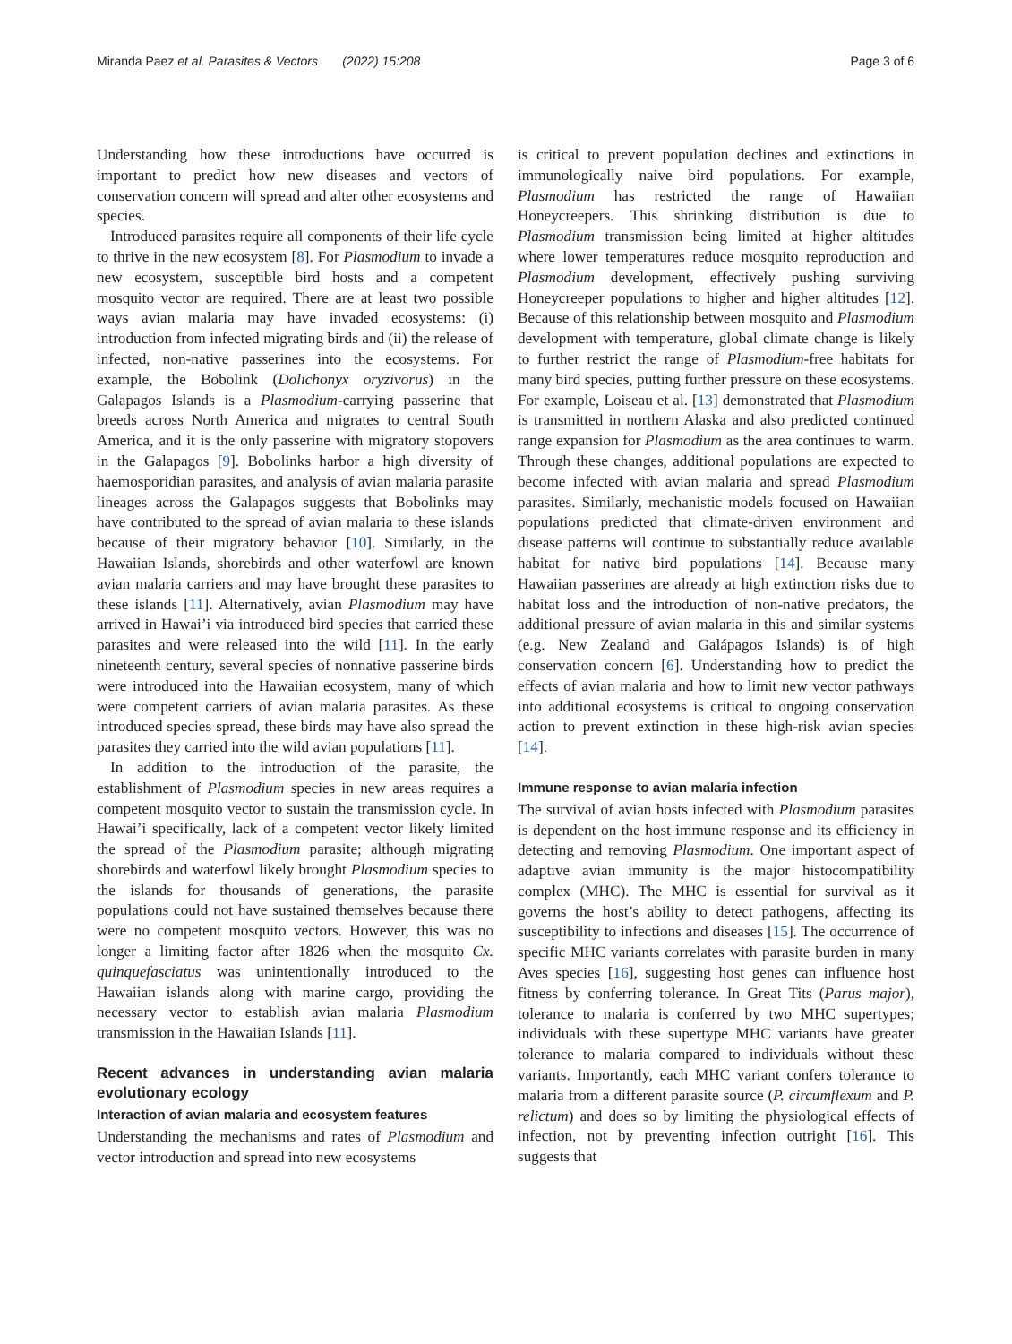Miranda Paez et al. Parasites & Vectors (2022) 15:208 Page 3 of 6
Understanding how these introductions have occurred is important to predict how new diseases and vectors of conservation concern will spread and alter other ecosystems and species.
Introduced parasites require all components of their life cycle to thrive in the new ecosystem [8]. For Plasmodium to invade a new ecosystem, susceptible bird hosts and a competent mosquito vector are required. There are at least two possible ways avian malaria may have invaded ecosystems: (i) introduction from infected migrating birds and (ii) the release of infected, non-native passerines into the ecosystems. For example, the Bobolink (Dolichonyx oryzivorus) in the Galapagos Islands is a Plasmodium-carrying passerine that breeds across North America and migrates to central South America, and it is the only passerine with migratory stopovers in the Galapagos [9]. Bobolinks harbor a high diversity of haemosporidian parasites, and analysis of avian malaria parasite lineages across the Galapagos suggests that Bobolinks may have contributed to the spread of avian malaria to these islands because of their migratory behavior [10]. Similarly, in the Hawaiian Islands, shorebirds and other waterfowl are known avian malaria carriers and may have brought these parasites to these islands [11]. Alternatively, avian Plasmodium may have arrived in Hawai’i via introduced bird species that carried these parasites and were released into the wild [11]. In the early nineteenth century, several species of nonnative passerine birds were introduced into the Hawaiian ecosystem, many of which were competent carriers of avian malaria parasites. As these introduced species spread, these birds may have also spread the parasites they carried into the wild avian populations [11].
In addition to the introduction of the parasite, the establishment of Plasmodium species in new areas requires a competent mosquito vector to sustain the transmission cycle. In Hawai’i specifically, lack of a competent vector likely limited the spread of the Plasmodium parasite; although migrating shorebirds and waterfowl likely brought Plasmodium species to the islands for thousands of generations, the parasite populations could not have sustained themselves because there were no competent mosquito vectors. However, this was no longer a limiting factor after 1826 when the mosquito Cx. quinquefasciatus was unintentionally introduced to the Hawaiian islands along with marine cargo, providing the necessary vector to establish avian malaria Plasmodium transmission in the Hawaiian Islands [11].
Recent advances in understanding avian malaria evolutionary ecology
Interaction of avian malaria and ecosystem features
Understanding the mechanisms and rates of Plasmodium and vector introduction and spread into new ecosystems
is critical to prevent population declines and extinctions in immunologically naive bird populations. For example, Plasmodium has restricted the range of Hawaiian Honeycreepers. This shrinking distribution is due to Plasmodium transmission being limited at higher altitudes where lower temperatures reduce mosquito reproduction and Plasmodium development, effectively pushing surviving Honeycreeper populations to higher and higher altitudes [12]. Because of this relationship between mosquito and Plasmodium development with temperature, global climate change is likely to further restrict the range of Plasmodium-free habitats for many bird species, putting further pressure on these ecosystems. For example, Loiseau et al. [13] demonstrated that Plasmodium is transmitted in northern Alaska and also predicted continued range expansion for Plasmodium as the area continues to warm. Through these changes, additional populations are expected to become infected with avian malaria and spread Plasmodium parasites. Similarly, mechanistic models focused on Hawaiian populations predicted that climate-driven environment and disease patterns will continue to substantially reduce available habitat for native bird populations [14]. Because many Hawaiian passerines are already at high extinction risks due to habitat loss and the introduction of non-native predators, the additional pressure of avian malaria in this and similar systems (e.g. New Zealand and Galápagos Islands) is of high conservation concern [6]. Understanding how to predict the effects of avian malaria and how to limit new vector pathways into additional ecosystems is critical to ongoing conservation action to prevent extinction in these high-risk avian species [14].
Immune response to avian malaria infection
The survival of avian hosts infected with Plasmodium parasites is dependent on the host immune response and its efficiency in detecting and removing Plasmodium. One important aspect of adaptive avian immunity is the major histocompatibility complex (MHC). The MHC is essential for survival as it governs the host’s ability to detect pathogens, affecting its susceptibility to infections and diseases [15]. The occurrence of specific MHC variants correlates with parasite burden in many Aves species [16], suggesting host genes can influence host fitness by conferring tolerance. In Great Tits (Parus major), tolerance to malaria is conferred by two MHC supertypes; individuals with these supertype MHC variants have greater tolerance to malaria compared to individuals without these variants. Importantly, each MHC variant confers tolerance to malaria from a different parasite source (P. circumflexum and P. relictum) and does so by limiting the physiological effects of infection, not by preventing infection outright [16]. This suggests that